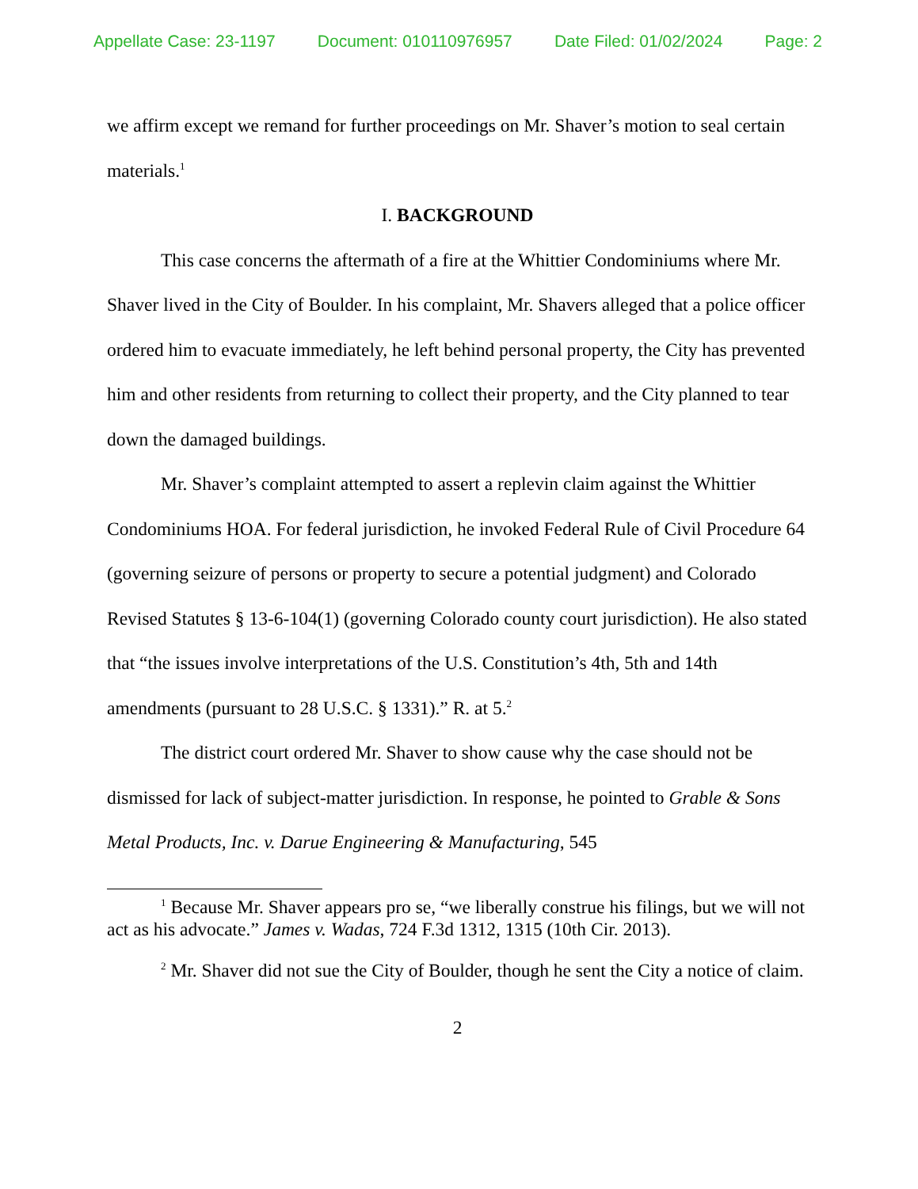Appellate Case: 23-1197 Document: 010110976957 Date Filed: 01/02/2024 Page: 2
we affirm except we remand for further proceedings on Mr. Shaver’s motion to seal certain materials.<sup>1</sup>
I. BACKGROUND
This case concerns the aftermath of a fire at the Whittier Condominiums where Mr. Shaver lived in the City of Boulder. In his complaint, Mr. Shavers alleged that a police officer ordered him to evacuate immediately, he left behind personal property, the City has prevented him and other residents from returning to collect their property, and the City planned to tear down the damaged buildings.
Mr. Shaver’s complaint attempted to assert a replevin claim against the Whittier Condominiums HOA. For federal jurisdiction, he invoked Federal Rule of Civil Procedure 64 (governing seizure of persons or property to secure a potential judgment) and Colorado Revised Statutes § 13-6-104(1) (governing Colorado county court jurisdiction). He also stated that “the issues involve interpretations of the U.S. Constitution’s 4th, 5th and 14th amendments (pursuant to 28 U.S.C. § 1331).” R. at 5.<sup>2</sup>
The district court ordered Mr. Shaver to show cause why the case should not be dismissed for lack of subject-matter jurisdiction. In response, he pointed to Grable & Sons Metal Products, Inc. v. Darue Engineering & Manufacturing, 545
<sup>1</sup> Because Mr. Shaver appears pro se, “we liberally construe his filings, but we will not act as his advocate.” James v. Wadas, 724 F.3d 1312, 1315 (10th Cir. 2013).
<sup>2</sup> Mr. Shaver did not sue the City of Boulder, though he sent the City a notice of claim.
2